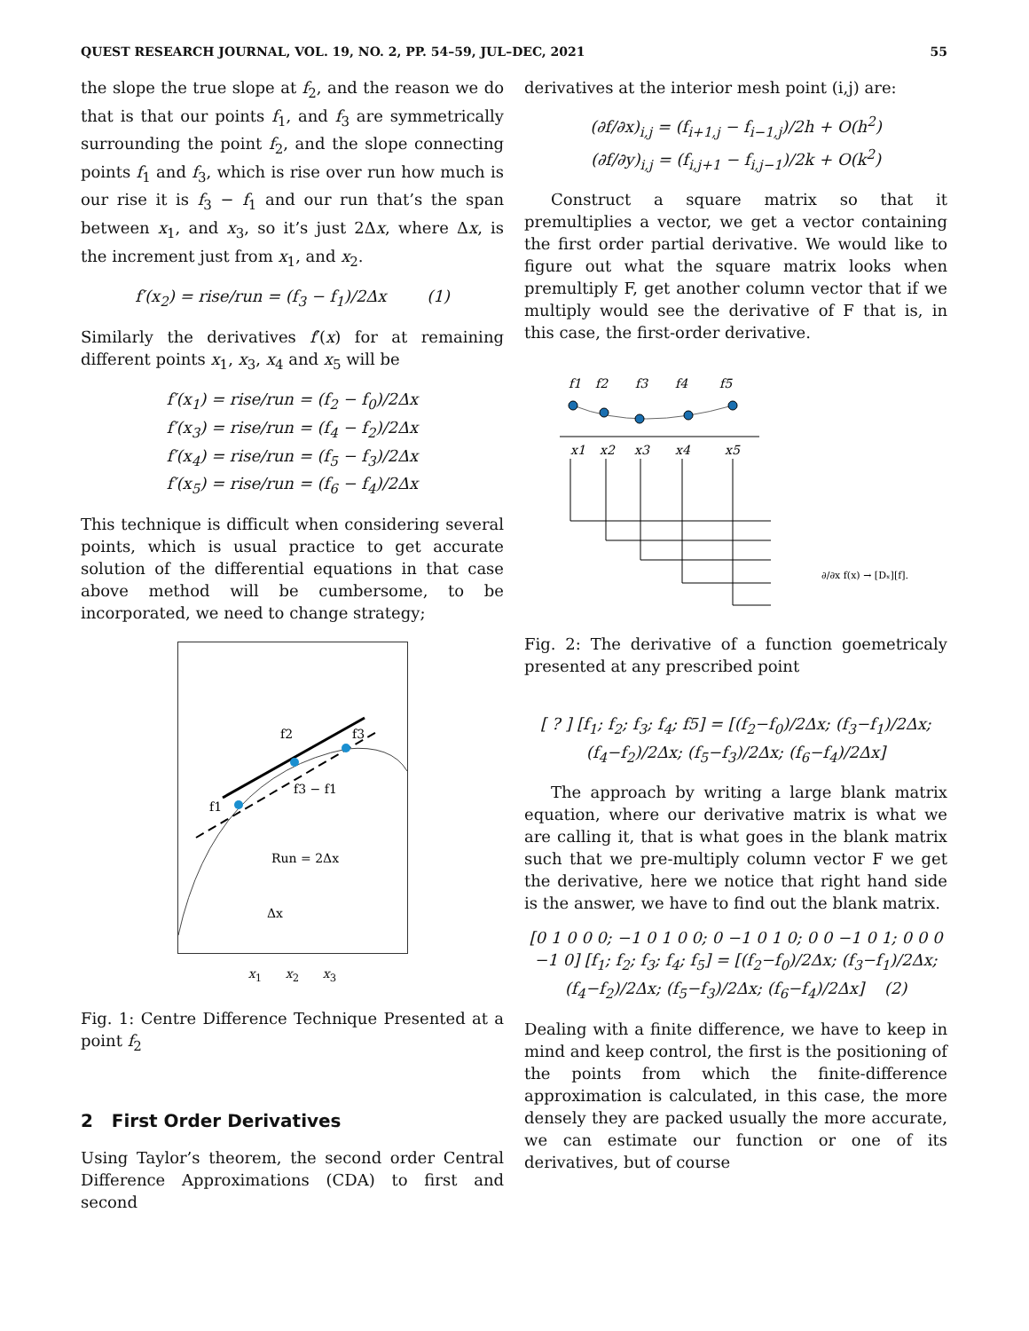QUEST RESEARCH JOURNAL, VOL. 19, NO. 2, PP. 54–59, JUL–DEC, 2021 55
the slope the true slope at f<sub>2</sub>, and the reason we do that is that our points f<sub>1</sub>, and f<sub>3</sub> are symmetrically surrounding the point f<sub>2</sub>, and the slope connecting points f<sub>1</sub> and f<sub>3</sub>, which is rise over run how much is our rise it is f<sub>3</sub> − f<sub>1</sub> and our run that’s the span between x<sub>1</sub>, and x<sub>3</sub>, so it’s just 2Δx, where Δx, is the increment just from x<sub>1</sub>, and x<sub>2</sub>.
f′(x<sub>2</sub>) = rise/run = (f<sub>3</sub> − f<sub>1</sub>)/2Δx (1)
Similarly the derivatives f′(x) for at remaining different points x<sub>1</sub>, x<sub>3</sub>, x<sub>4</sub> and x<sub>5</sub> will be
f′(x<sub>1</sub>) = rise/run = (f<sub>2</sub> − f<sub>0</sub>)/2Δx
f′(x<sub>3</sub>) = rise/run = (f<sub>4</sub> − f<sub>2</sub>)/2Δx
f′(x<sub>4</sub>) = rise/run = (f<sub>5</sub> − f<sub>3</sub>)/2Δx
f′(x<sub>5</sub>) = rise/run = (f<sub>6</sub> − f<sub>4</sub>)/2Δx
This technique is difficult when considering several points, which is usual practice to get accurate solution of the differential equations in that case above method will be cumbersome, to be incorporated, we need to change strategy;
f2
f3
f1
f3 − f1
Run = 2Δx
Δx
x<sub>1</sub> x<sub>2</sub> x<sub>3</sub>
Fig. 1: Centre Difference Technique Presented at a point f<sub>2</sub>
2 First Order Derivatives
Using Taylor’s theorem, the second order Central Difference Approximations (CDA) to first and second
derivatives at the interior mesh point (i,j) are:
(∂f/∂x)<sub>i,j</sub> = (f<sub>i+1,j</sub> − f<sub>i−1,j</sub>)/2h + O(h<sup>2</sup>)
(∂f/∂y)<sub>i,j</sub> = (f<sub>i,j+1</sub> − f<sub>i,j−1</sub>)/2k + O(k<sup>2</sup>)
Construct a square matrix so that it premultiplies a vector, we get a vector containing the first order partial derivative. We would like to figure out what the square matrix looks when premultiply F, get another column vector that if we multiply would see the derivative of F that is, in this case, the first-order derivative.
f1
f2
f3
f4
f5
x1
x2
x3
x4
x5
∂/∂x f(x) → [Dₓ][f].
Fig. 2: The derivative of a function goemetricaly presented at any prescribed point
[ ? ] [f<sub>1</sub>; f<sub>2</sub>; f<sub>3</sub>; f<sub>4</sub>; f5] = [(f<sub>2</sub>−f<sub>0</sub>)/2Δx; (f<sub>3</sub>−f<sub>1</sub>)/2Δx; (f<sub>4</sub>−f<sub>2</sub>)/2Δx; (f<sub>5</sub>−f<sub>3</sub>)/2Δx; (f<sub>6</sub>−f<sub>4</sub>)/2Δx]
The approach by writing a large blank matrix equation, where our derivative matrix is what we are calling it, that is what goes in the blank matrix such that we pre-multiply column vector F we get the derivative, here we notice that right hand side is the answer, we have to find out the blank matrix.
[0 1 0 0 0; −1 0 1 0 0; 0 −1 0 1 0; 0 0 −1 0 1; 0 0 0 −1 0] [f<sub>1</sub>; f<sub>2</sub>; f<sub>3</sub>; f<sub>4</sub>; f<sub>5</sub>] = [(f<sub>2</sub>−f<sub>0</sub>)/2Δx; (f<sub>3</sub>−f<sub>1</sub>)/2Δx; (f<sub>4</sub>−f<sub>2</sub>)/2Δx; (f<sub>5</sub>−f<sub>3</sub>)/2Δx; (f<sub>6</sub>−f<sub>4</sub>)/2Δx] (2)
Dealing with a finite difference, we have to keep in mind and keep control, the first is the positioning of the points from which the finite-difference approximation is calculated, in this case, the more densely they are packed usually the more accurate, we can estimate our function or one of its derivatives, but of course